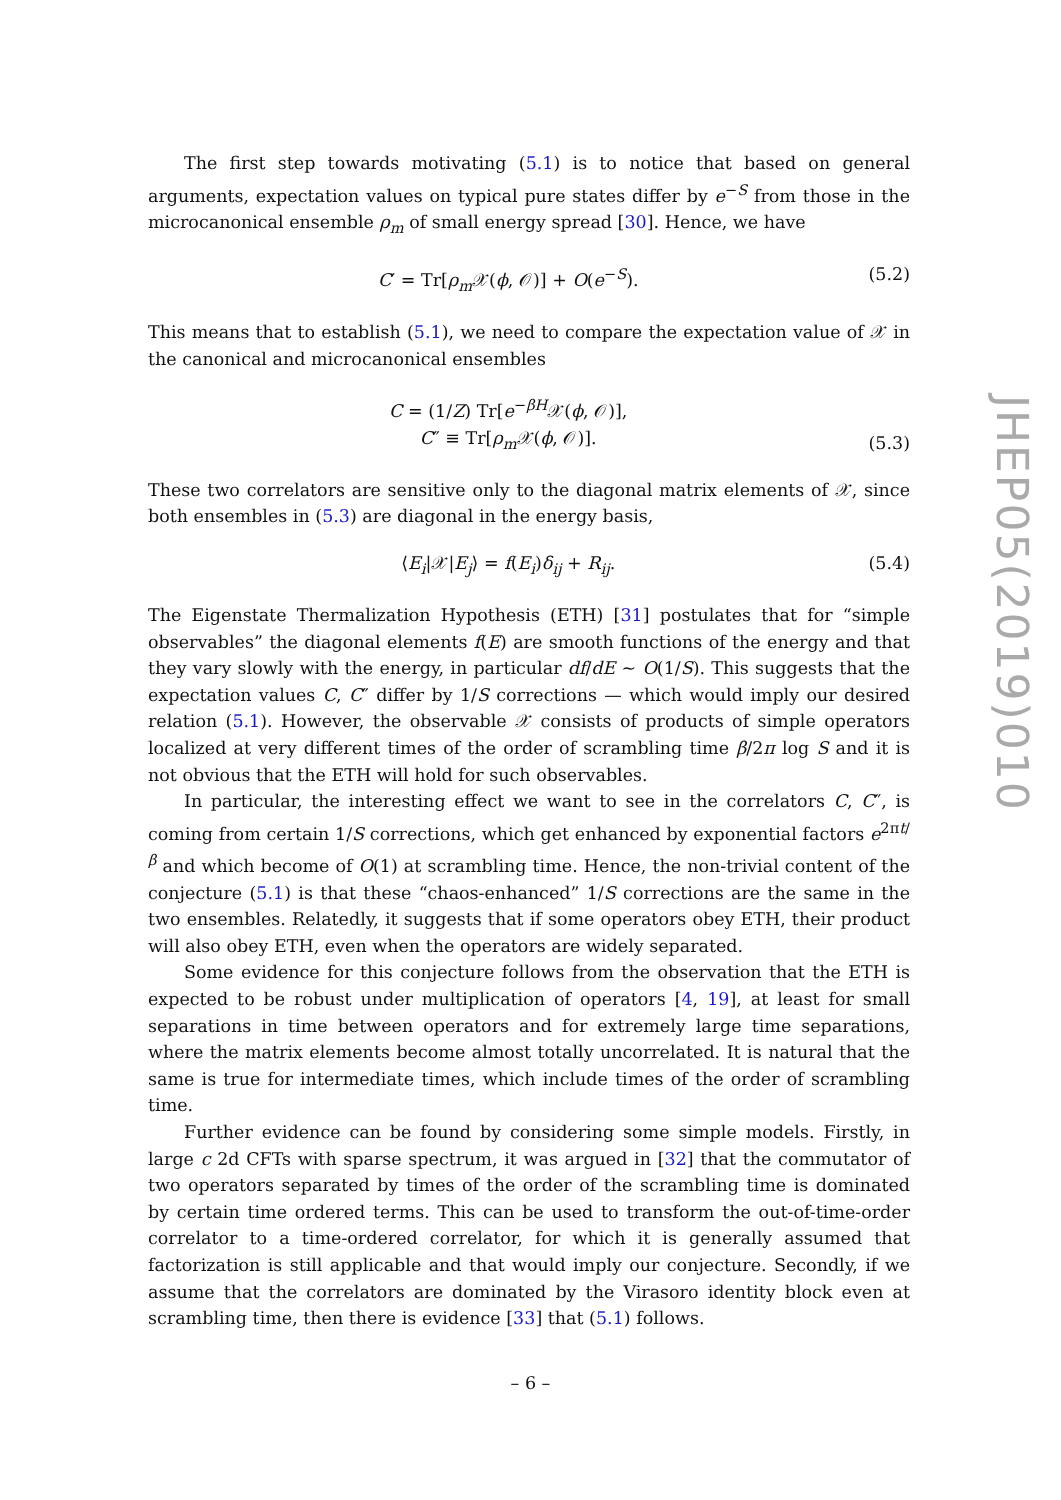The first step towards motivating (5.1) is to notice that based on general arguments, expectation values on typical pure states differ by e<sup>−S</sup> from those in the microcanonical ensemble ρ<sub>m</sub> of small energy spread [30]. Hence, we have
C′ = Tr[ρ<sub>m</sub> 𝒳(ϕ, 𝒪)] + O(e<sup>−S</sup>). (5.2)
This means that to establish (5.1), we need to compare the expectation value of 𝒳 in the canonical and microcanonical ensembles
C = (1/Z) Tr[e<sup>−βH</sup>𝒳(ϕ, 𝒪)],
C″ ≡ Tr[ρ<sub>m</sub> 𝒳(ϕ, 𝒪)]. (5.3)
These two correlators are sensitive only to the diagonal matrix elements of 𝒳, since both ensembles in (5.3) are diagonal in the energy basis,
⟨E<sub>i</sub>|𝒳|E<sub>j</sub>⟩ = f(E<sub>i</sub>)δ<sub>ij</sub> + R<sub>ij</sub>. (5.4)
The Eigenstate Thermalization Hypothesis (ETH) [31] postulates that for “simple observables” the diagonal elements f(E) are smooth functions of the energy and that they vary slowly with the energy, in particular df/dE ∼ O(1/S). This suggests that the expectation values C, C″ differ by 1/S corrections — which would imply our desired relation (5.1). However, the observable 𝒳 consists of products of simple operators localized at very different times of the order of scrambling time β/2π log S and it is not obvious that the ETH will hold for such observables.
In particular, the interesting effect we want to see in the correlators C, C″, is coming from certain 1/S corrections, which get enhanced by exponential factors e<sup>2πt/β</sup> and which become of O(1) at scrambling time. Hence, the non-trivial content of the conjecture (5.1) is that these “chaos-enhanced” 1/S corrections are the same in the two ensembles. Relatedly, it suggests that if some operators obey ETH, their product will also obey ETH, even when the operators are widely separated.
Some evidence for this conjecture follows from the observation that the ETH is expected to be robust under multiplication of operators [4, 19], at least for small separations in time between operators and for extremely large time separations, where the matrix elements become almost totally uncorrelated. It is natural that the same is true for intermediate times, which include times of the order of scrambling time.
Further evidence can be found by considering some simple models. Firstly, in large c 2d CFTs with sparse spectrum, it was argued in [32] that the commutator of two operators separated by times of the order of the scrambling time is dominated by certain time ordered terms. This can be used to transform the out-of-time-order correlator to a time-ordered correlator, for which it is generally assumed that factorization is still applicable and that would imply our conjecture. Secondly, if we assume that the correlators are dominated by the Virasoro identity block even at scrambling time, then there is evidence [33] that (5.1) follows.
JHEP05(2019)010
– 6 –